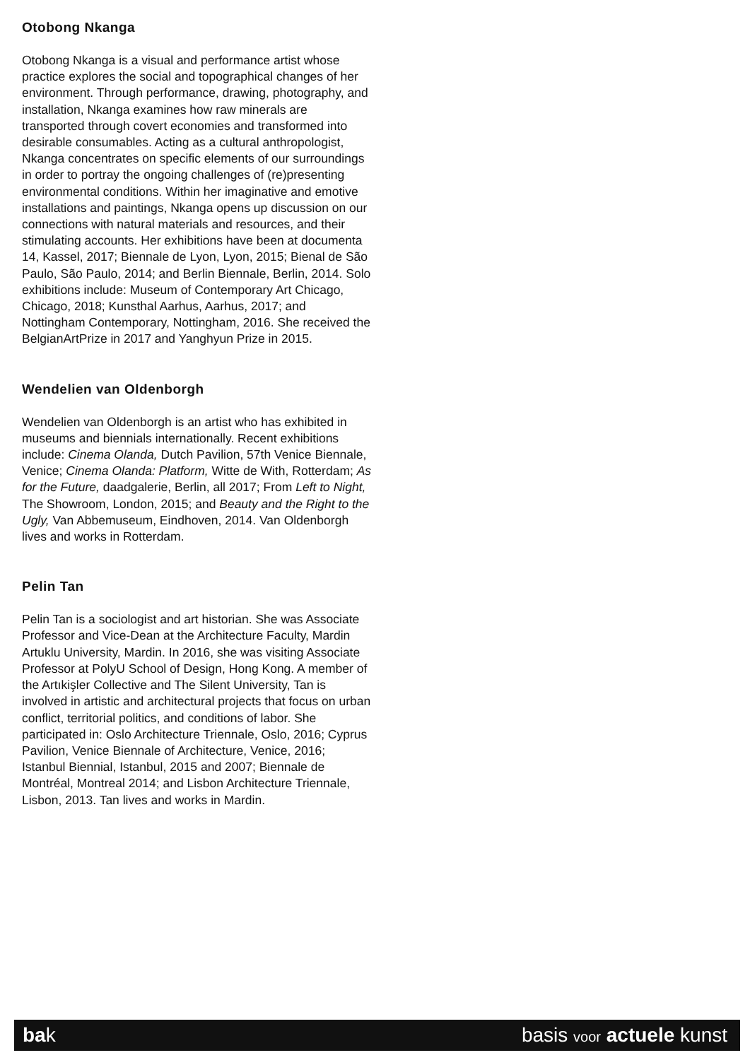Otobong Nkanga
Otobong Nkanga is a visual and performance artist whose practice explores the social and topographical changes of her environment. Through performance, drawing, photography, and installation, Nkanga examines how raw minerals are transported through covert economies and transformed into desirable consumables. Acting as a cultural anthropologist, Nkanga concentrates on specific elements of our surroundings in order to portray the ongoing challenges of (re)presenting environmental conditions. Within her imaginative and emotive installations and paintings, Nkanga opens up discussion on our connections with natural materials and resources, and their stimulating accounts. Her exhibitions have been at documenta 14, Kassel, 2017; Biennale de Lyon, Lyon, 2015; Bienal de São Paulo, São Paulo, 2014; and Berlin Biennale, Berlin, 2014. Solo exhibitions include: Museum of Contemporary Art Chicago, Chicago, 2018; Kunsthal Aarhus, Aarhus, 2017; and Nottingham Contemporary, Nottingham, 2016. She received the BelgianArtPrize in 2017 and Yanghyun Prize in 2015.
Wendelien van Oldenborgh
Wendelien van Oldenborgh is an artist who has exhibited in museums and biennials internationally. Recent exhibitions include: Cinema Olanda, Dutch Pavilion, 57th Venice Biennale, Venice; Cinema Olanda: Platform, Witte de With, Rotterdam; As for the Future, daadgalerie, Berlin, all 2017; From Left to Night, The Showroom, London, 2015; and Beauty and the Right to the Ugly, Van Abbemuseum, Eindhoven, 2014. Van Oldenborgh lives and works in Rotterdam.
Pelin Tan
Pelin Tan is a sociologist and art historian. She was Associate Professor and Vice-Dean at the Architecture Faculty, Mardin Artuklu University, Mardin. In 2016, she was visiting Associate Professor at PolyU School of Design, Hong Kong. A member of the Artıkişler Collective and The Silent University, Tan is involved in artistic and architectural projects that focus on urban conflict, territorial politics, and conditions of labor. She participated in: Oslo Architecture Triennale, Oslo, 2016; Cyprus Pavilion, Venice Biennale of Architecture, Venice, 2016; Istanbul Biennial, Istanbul, 2015 and 2007; Biennale de Montréal, Montreal 2014; and Lisbon Architecture Triennale, Lisbon, 2013. Tan lives and works in Mardin.
bak basis voor actuele kunst